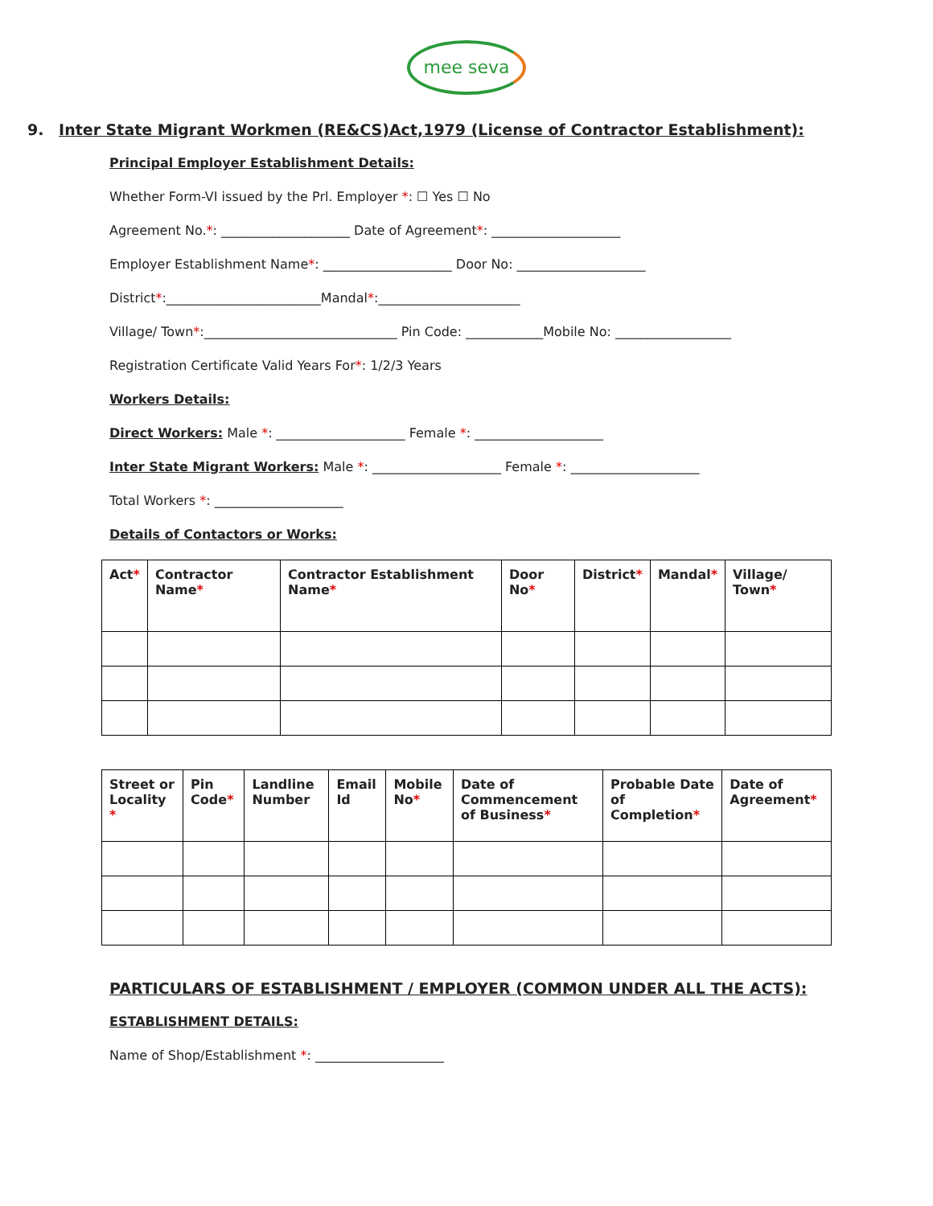mee seva
9. Inter State Migrant Workmen (RE&CS)Act,1979 (License of Contractor Establishment):
Principal Employer Establishment Details:
Whether Form-VI issued by the Prl. Employer *: ☐ Yes ☐ No
Agreement No.*: ____________________ Date of Agreement*: ____________________
Employer Establishment Name*: ____________________ Door No: ____________________
District*:________________________Mandal*:______________________
Village/ Town*:______________________________ Pin Code: ____________Mobile No: __________________
Registration Certificate Valid Years For*: 1/2/3 Years
Workers Details:
Direct Workers: Male *: ____________________ Female *: ____________________
Inter State Migrant Workers: Male *: ____________________ Female *: ____________________
Total Workers *: ____________________
Details of Contactors or Works:
| Act * | Contractor Name * | Contractor Establishment Name * | Door No * | District * | Mandal * | Village/ Town * |
| --- | --- | --- | --- | --- | --- | --- |
| Street or Locality * | Pin Code * | Landline Number | Email Id | Mobile No * | Date of Commencement of Business * | Probable Date of Completion * | Date of Agreement * |
| --- | --- | --- | --- | --- | --- | --- | --- |
PARTICULARS OF ESTABLISHMENT / EMPLOYER (COMMON UNDER ALL THE ACTS):
ESTABLISHMENT DETAILS:
Name of Shop/Establishment *: ____________________